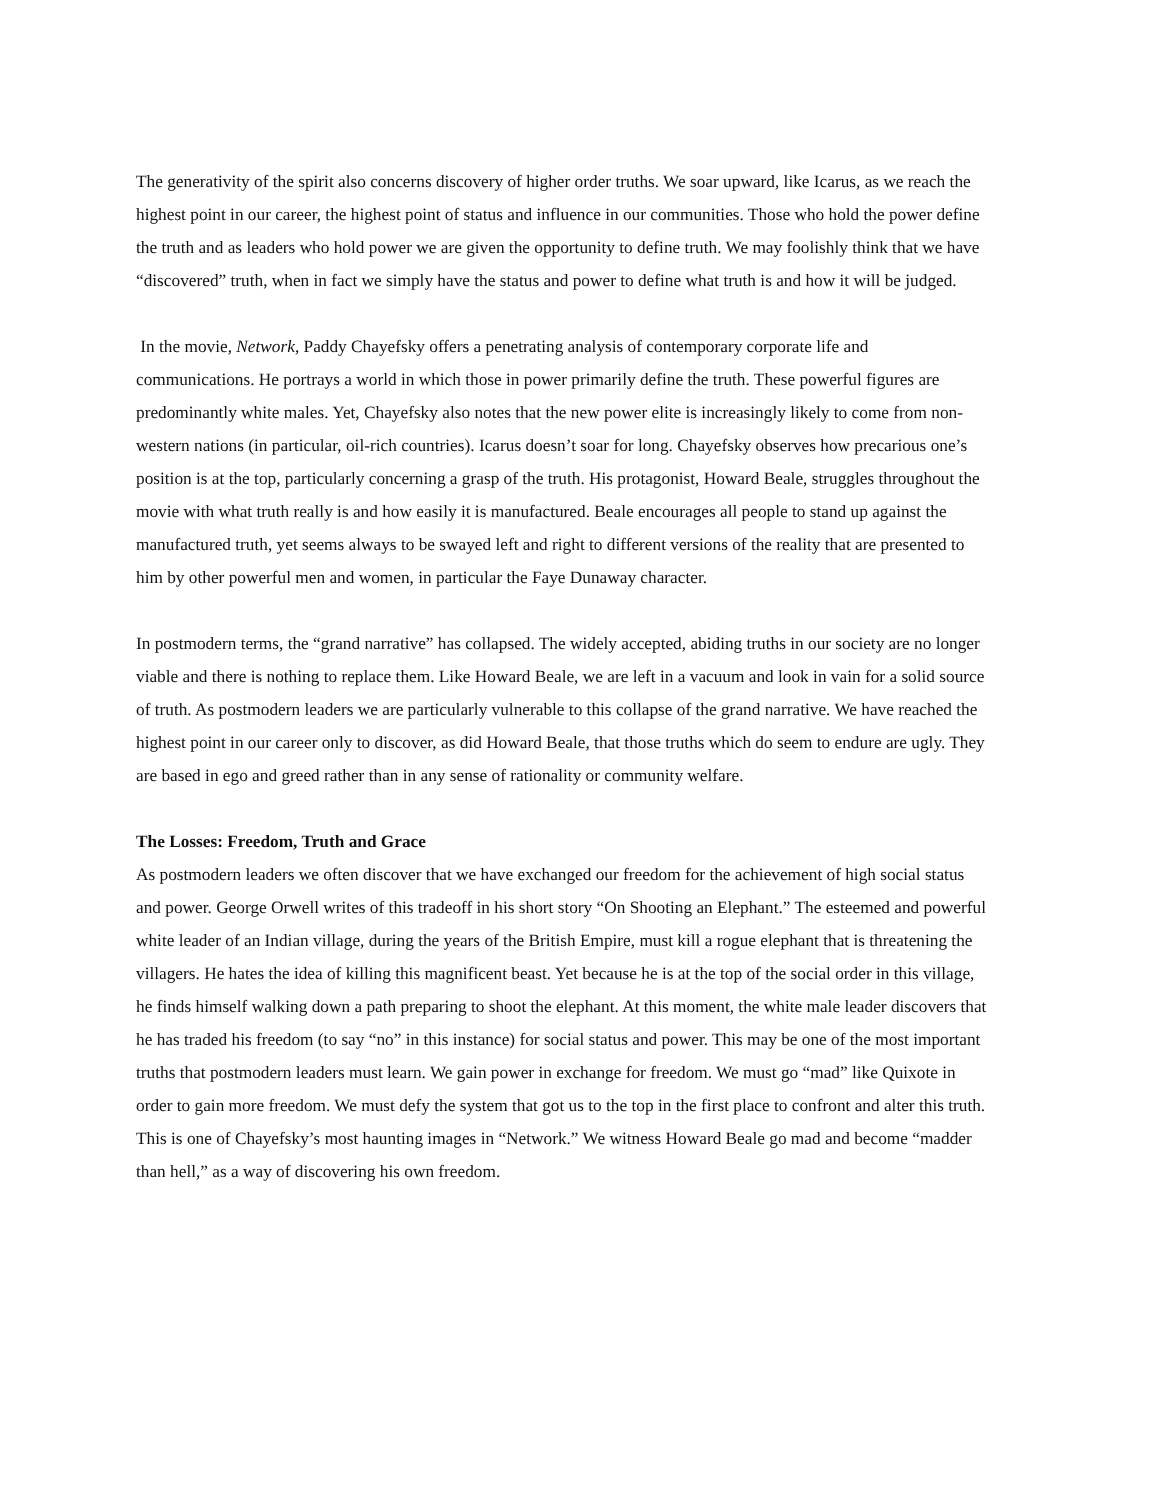The generativity of the spirit also concerns discovery of higher order truths. We soar upward, like Icarus, as we reach the highest point in our career, the highest point of status and influence in our communities. Those who hold the power define the truth and as leaders who hold power we are given the opportunity to define truth. We may foolishly think that we have “discovered” truth, when in fact we simply have the status and power to define what truth is and how it will be judged.
In the movie, Network, Paddy Chayefsky offers a penetrating analysis of contemporary corporate life and communications. He portrays a world in which those in power primarily define the truth. These powerful figures are predominantly white males. Yet, Chayefsky also notes that the new power elite is increasingly likely to come from non-western nations (in particular, oil-rich countries). Icarus doesn’t soar for long. Chayefsky observes how precarious one’s position is at the top, particularly concerning a grasp of the truth. His protagonist, Howard Beale, struggles throughout the movie with what truth really is and how easily it is manufactured. Beale encourages all people to stand up against the manufactured truth, yet seems always to be swayed left and right to different versions of the reality that are presented to him by other powerful men and women, in particular the Faye Dunaway character.
In postmodern terms, the “grand narrative” has collapsed. The widely accepted, abiding truths in our society are no longer viable and there is nothing to replace them. Like Howard Beale, we are left in a vacuum and look in vain for a solid source of truth. As postmodern leaders we are particularly vulnerable to this collapse of the grand narrative. We have reached the highest point in our career only to discover, as did Howard Beale, that those truths which do seem to endure are ugly. They are based in ego and greed rather than in any sense of rationality or community welfare.
The Losses: Freedom, Truth and Grace
As postmodern leaders we often discover that we have exchanged our freedom for the achievement of high social status and power. George Orwell writes of this tradeoff in his short story “On Shooting an Elephant.” The esteemed and powerful white leader of an Indian village, during the years of the British Empire, must kill a rogue elephant that is threatening the villagers. He hates the idea of killing this magnificent beast. Yet because he is at the top of the social order in this village, he finds himself walking down a path preparing to shoot the elephant. At this moment, the white male leader discovers that he has traded his freedom (to say “no” in this instance) for social status and power. This may be one of the most important truths that postmodern leaders must learn. We gain power in exchange for freedom. We must go “mad” like Quixote in order to gain more freedom. We must defy the system that got us to the top in the first place to confront and alter this truth. This is one of Chayefsky’s most haunting images in “Network.” We witness Howard Beale go mad and become “madder than hell,” as a way of discovering his own freedom.